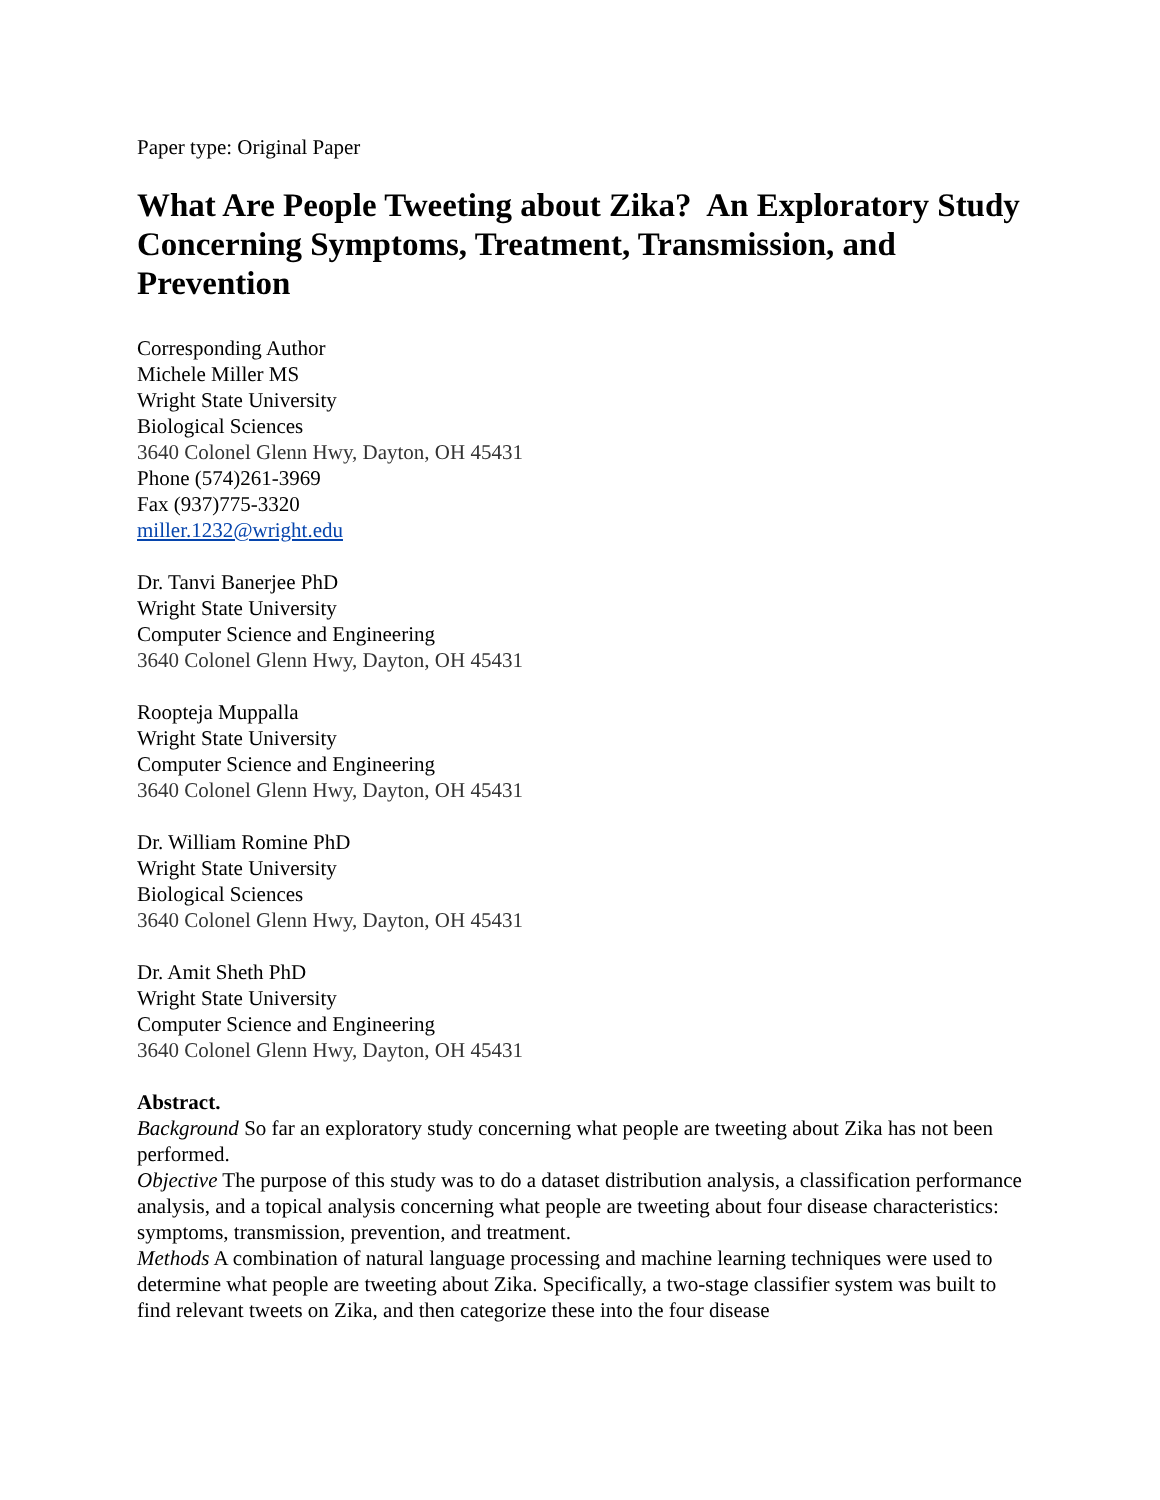Paper type: Original Paper
What Are People Tweeting about Zika? An Exploratory Study Concerning Symptoms, Treatment, Transmission, and Prevention
Corresponding Author
Michele Miller MS
Wright State University
Biological Sciences
3640 Colonel Glenn Hwy, Dayton, OH 45431
Phone (574)261-3969
Fax (937)775-3320
miller.1232@wright.edu
Dr. Tanvi Banerjee PhD
Wright State University
Computer Science and Engineering
3640 Colonel Glenn Hwy, Dayton, OH 45431
Roopteja Muppalla
Wright State University
Computer Science and Engineering
3640 Colonel Glenn Hwy, Dayton, OH 45431
Dr. William Romine PhD
Wright State University
Biological Sciences
3640 Colonel Glenn Hwy, Dayton, OH 45431
Dr. Amit Sheth PhD
Wright State University
Computer Science and Engineering
3640 Colonel Glenn Hwy, Dayton, OH 45431
Abstract.
Background So far an exploratory study concerning what people are tweeting about Zika has not been performed.
Objective The purpose of this study was to do a dataset distribution analysis, a classification performance analysis, and a topical analysis concerning what people are tweeting about four disease characteristics: symptoms, transmission, prevention, and treatment.
Methods A combination of natural language processing and machine learning techniques were used to determine what people are tweeting about Zika. Specifically, a two-stage classifier system was built to find relevant tweets on Zika, and then categorize these into the four disease